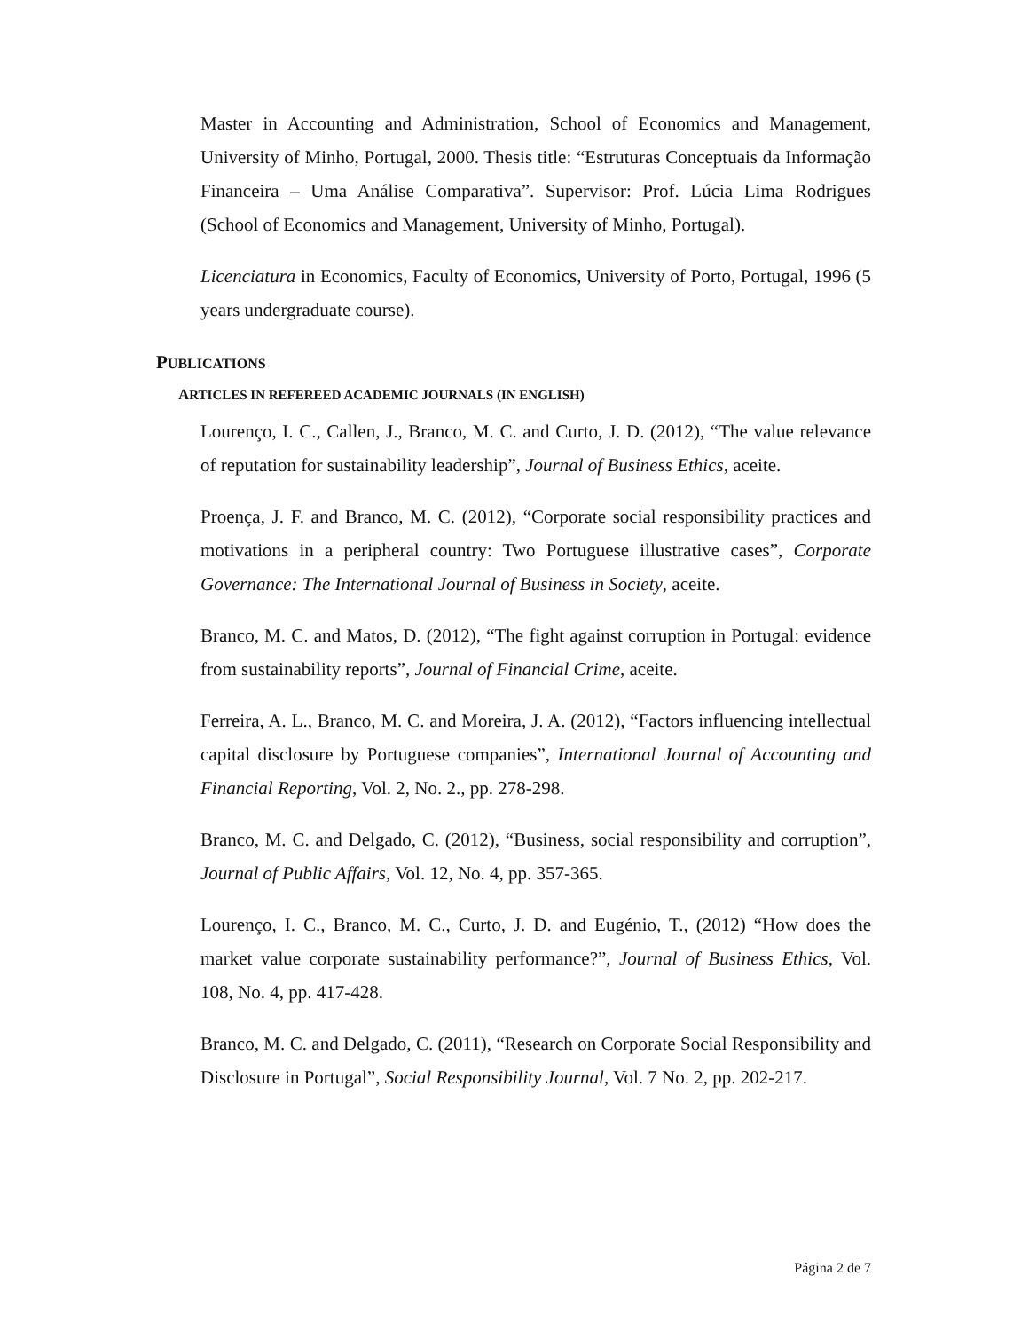Master in Accounting and Administration, School of Economics and Management, University of Minho, Portugal, 2000. Thesis title: “Estruturas Conceptuais da Informação Financeira – Uma Análise Comparativa”. Supervisor: Prof. Lúcia Lima Rodrigues (School of Economics and Management, University of Minho, Portugal).
Licenciatura in Economics, Faculty of Economics, University of Porto, Portugal, 1996 (5 years undergraduate course).
PUBLICATIONS
ARTICLES IN REFEREED ACADEMIC JOURNALS (IN ENGLISH)
Lourenço, I. C., Callen, J., Branco, M. C. and Curto, J. D. (2012), “The value relevance of reputation for sustainability leadership”, Journal of Business Ethics, aceite.
Proença, J. F. and Branco, M. C. (2012), “Corporate social responsibility practices and motivations in a peripheral country: Two Portuguese illustrative cases”, Corporate Governance: The International Journal of Business in Society, aceite.
Branco, M. C. and Matos, D. (2012), “The fight against corruption in Portugal: evidence from sustainability reports”, Journal of Financial Crime, aceite.
Ferreira, A. L., Branco, M. C. and Moreira, J. A. (2012), “Factors influencing intellectual capital disclosure by Portuguese companies”, International Journal of Accounting and Financial Reporting, Vol. 2, No. 2., pp. 278-298.
Branco, M. C. and Delgado, C. (2012), “Business, social responsibility and corruption”, Journal of Public Affairs, Vol. 12, No. 4, pp. 357-365.
Lourenço, I. C., Branco, M. C., Curto, J. D. and Eugénio, T., (2012) “How does the market value corporate sustainability performance?”, Journal of Business Ethics, Vol. 108, No. 4, pp. 417-428.
Branco, M. C. and Delgado, C. (2011), “Research on Corporate Social Responsibility and Disclosure in Portugal”, Social Responsibility Journal, Vol. 7 No. 2, pp. 202-217.
Página 2 de 7